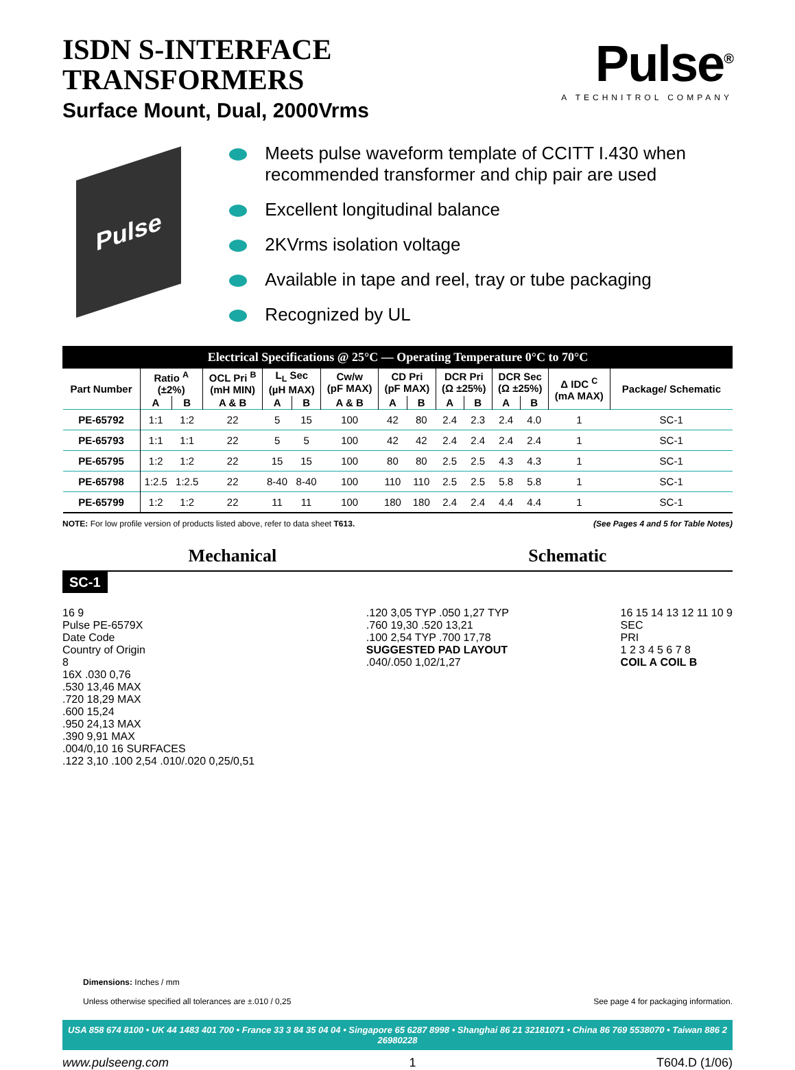ISDN S-INTERFACE
TRANSFORMERS
Surface Mount, Dual, 2000Vrms
Pulse<sup>®</sup>
A TECHNITROL COMPANY
Pulse
Meets pulse waveform template of CCITT I.430 when recommended transformer and chip pair are used
Excellent longitudinal balance
2KVrms isolation voltage
Available in tape and reel, tray or tube packaging
Recognized by UL
| Electrical Specifications @ 25°C — Operating Temperature 0°C to 70°C | | | | | | | | | | | | | | |
| --- | --- | --- | --- | --- | --- | --- | --- | --- | --- | --- | --- | --- | --- | --- |
| Part Number | Ratio <sup>A</sup> (±2%) | | OCL Pri <sup>B</sup> (mH MIN) | L<sub>L</sub> Sec (µH MAX) | | Cw/w (pF MAX) | CD Pri (pF MAX) | | DCR Pri (Ω ±25%) | | DCR Sec (Ω ±25%) | | Δ IDC <sup>C</sup> (mA MAX) | Package/ Schematic |
| | A | B | A & B | A | B | A & B | A | B | A | B | A | B | | |
| PE-65792 | 1:1 | 1:2 | 22 | 5 | 15 | 100 | 42 | 80 | 2.4 | 2.3 | 2.4 | 4.0 | 1 | SC-1 |
| PE-65793 | 1:1 | 1:1 | 22 | 5 | 5 | 100 | 42 | 42 | 2.4 | 2.4 | 2.4 | 2.4 | 1 | SC-1 |
| PE-65795 | 1:2 | 1:2 | 22 | 15 | 15 | 100 | 80 | 80 | 2.5 | 2.5 | 4.3 | 4.3 | 1 | SC-1 |
| PE-65798 | 1:2.5 | 1:2.5 | 22 | 8-40 | 8-40 | 100 | 110 | 110 | 2.5 | 2.5 | 5.8 | 5.8 | 1 | SC-1 |
| PE-65799 | 1:2 | 1:2 | 22 | 11 | 11 | 100 | 180 | 180 | 2.4 | 2.4 | 4.4 | 4.4 | 1 | SC-1 |
NOTE: For low profile version of products listed above, refer to data sheet T613. (See Pages 4 and 5 for Table Notes)
Mechanical Schematic
SC-1
16 9
Pulse PE-6579X
Date Code
Country of Origin
8
16X .030 0,76
.530 13,46 MAX
.720 18,29 MAX
.600 15,24
.950 24,13 MAX
.390 9,91 MAX
.004/0,10 16 SURFACES
.122 3,10 .100 2,54 .010/.020 0,25/0,51
.120 3,05 TYP .050 1,27 TYP
.760 19,30 .520 13,21
.100 2,54 TYP .700 17,78
SUGGESTED PAD LAYOUT
.040/.050 1,02/1,27
16 15 14 13 12 11 10 9
SEC
PRI
1 2 3 4 5 6 7 8
COIL A COIL B
Dimensions: Inches / mm
Unless otherwise specified all tolerances are ±.010 / 0,25 See page 4 for packaging information.
USA 858 674 8100 • UK 44 1483 401 700 • France 33 3 84 35 04 04 • Singapore 65 6287 8998 • Shanghai 86 21 32181071 • China 86 769 5538070 • Taiwan 886 2 26980228
www.pulseeng.com 1 T604.D (1/06)